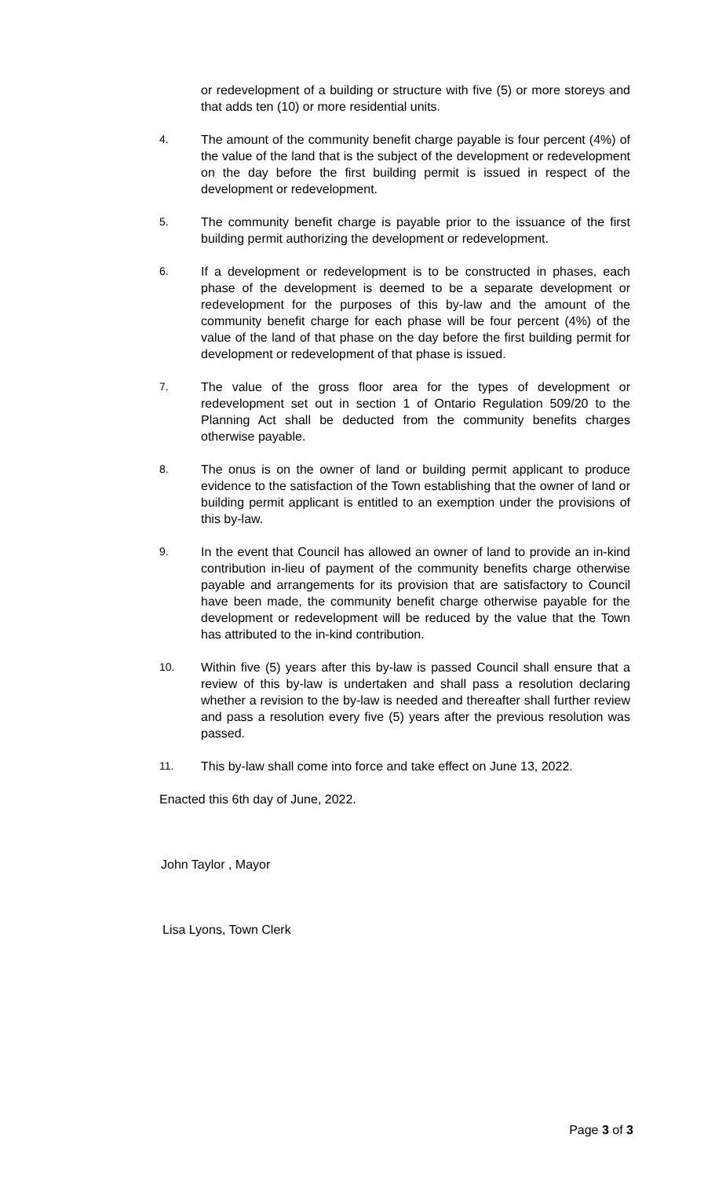or redevelopment of a building or structure with five (5) or more storeys and that adds ten (10) or more residential units.
4. The amount of the community benefit charge payable is four percent (4%) of the value of the land that is the subject of the development or redevelopment on the day before the first building permit is issued in respect of the development or redevelopment.
5. The community benefit charge is payable prior to the issuance of the first building permit authorizing the development or redevelopment.
6. If a development or redevelopment is to be constructed in phases, each phase of the development is deemed to be a separate development or redevelopment for the purposes of this by-law and the amount of the community benefit charge for each phase will be four percent (4%) of the value of the land of that phase on the day before the first building permit for development or redevelopment of that phase is issued.
7. The value of the gross floor area for the types of development or redevelopment set out in section 1 of Ontario Regulation 509/20 to the Planning Act shall be deducted from the community benefits charges otherwise payable.
8. The onus is on the owner of land or building permit applicant to produce evidence to the satisfaction of the Town establishing that the owner of land or building permit applicant is entitled to an exemption under the provisions of this by-law.
9. In the event that Council has allowed an owner of land to provide an in-kind contribution in-lieu of payment of the community benefits charge otherwise payable and arrangements for its provision that are satisfactory to Council have been made, the community benefit charge otherwise payable for the development or redevelopment will be reduced by the value that the Town has attributed to the in-kind contribution.
10. Within five (5) years after this by-law is passed Council shall ensure that a review of this by-law is undertaken and shall pass a resolution declaring whether a revision to the by-law is needed and thereafter shall further review and pass a resolution every five (5) years after the previous resolution was passed.
11. This by-law shall come into force and take effect on June 13, 2022.
Enacted this 6th day of June, 2022.
John Taylor , Mayor
Lisa Lyons, Town Clerk
Page 3 of 3